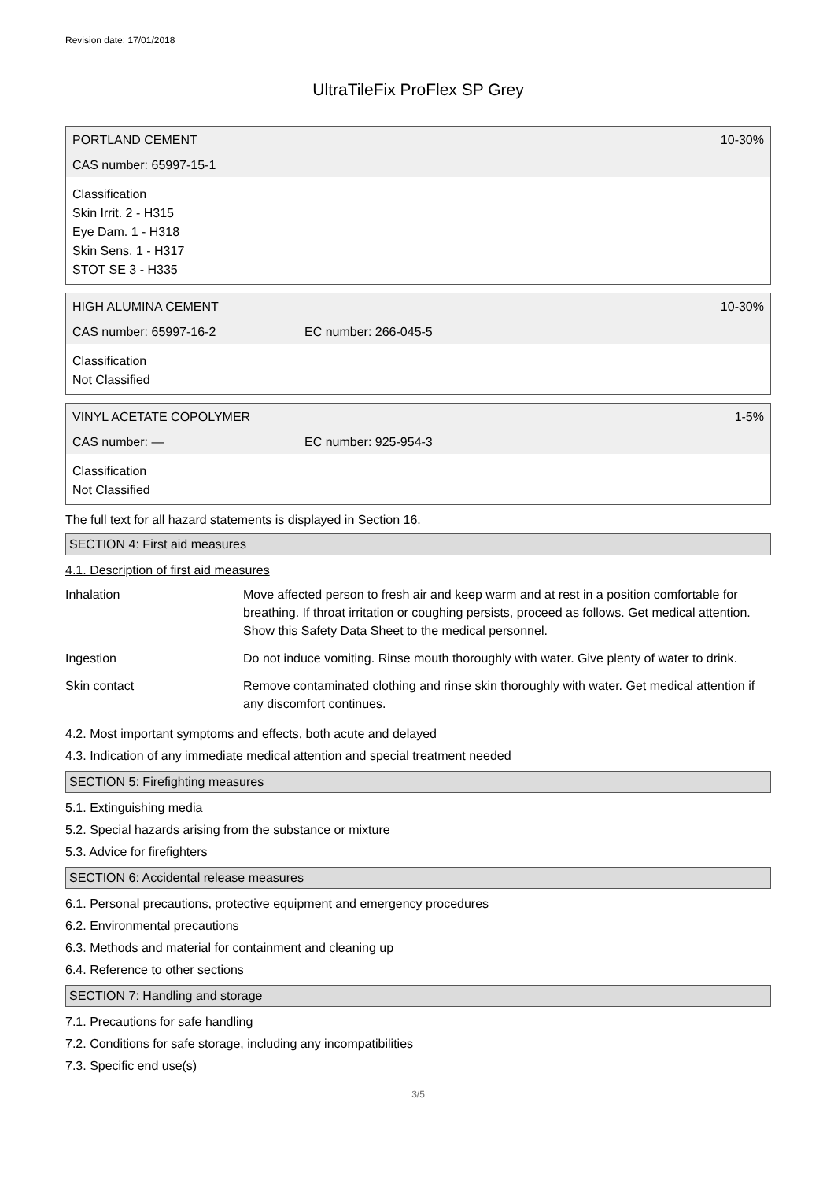Revision date: 17/01/2018
UltraTileFix ProFlex SP Grey
PORTLAND CEMENT 10-30%
CAS number: 65997-15-1
Classification
Skin Irrit. 2 - H315
Eye Dam. 1 - H318
Skin Sens. 1 - H317
STOT SE 3 - H335
HIGH ALUMINA CEMENT 10-30%
CAS number: 65997-16-2 EC number: 266-045-5
Classification
Not Classified
VINYL ACETATE COPOLYMER 1-5%
CAS number: — EC number: 925-954-3
Classification
Not Classified
The full text for all hazard statements is displayed in Section 16.
SECTION 4: First aid measures
4.1. Description of first aid measures
| Inhalation | Move affected person to fresh air and keep warm and at rest in a position comfortable for breathing. If throat irritation or coughing persists, proceed as follows. Get medical attention. Show this Safety Data Sheet to the medical personnel. |
| Ingestion | Do not induce vomiting. Rinse mouth thoroughly with water. Give plenty of water to drink. |
| Skin contact | Remove contaminated clothing and rinse skin thoroughly with water. Get medical attention if any discomfort continues. |
4.2. Most important symptoms and effects, both acute and delayed
4.3. Indication of any immediate medical attention and special treatment needed
SECTION 5: Firefighting measures
5.1. Extinguishing media
5.2. Special hazards arising from the substance or mixture
5.3. Advice for firefighters
SECTION 6: Accidental release measures
6.1. Personal precautions, protective equipment and emergency procedures
6.2. Environmental precautions
6.3. Methods and material for containment and cleaning up
6.4. Reference to other sections
SECTION 7: Handling and storage
7.1. Precautions for safe handling
7.2. Conditions for safe storage, including any incompatibilities
7.3. Specific end use(s)
3/5